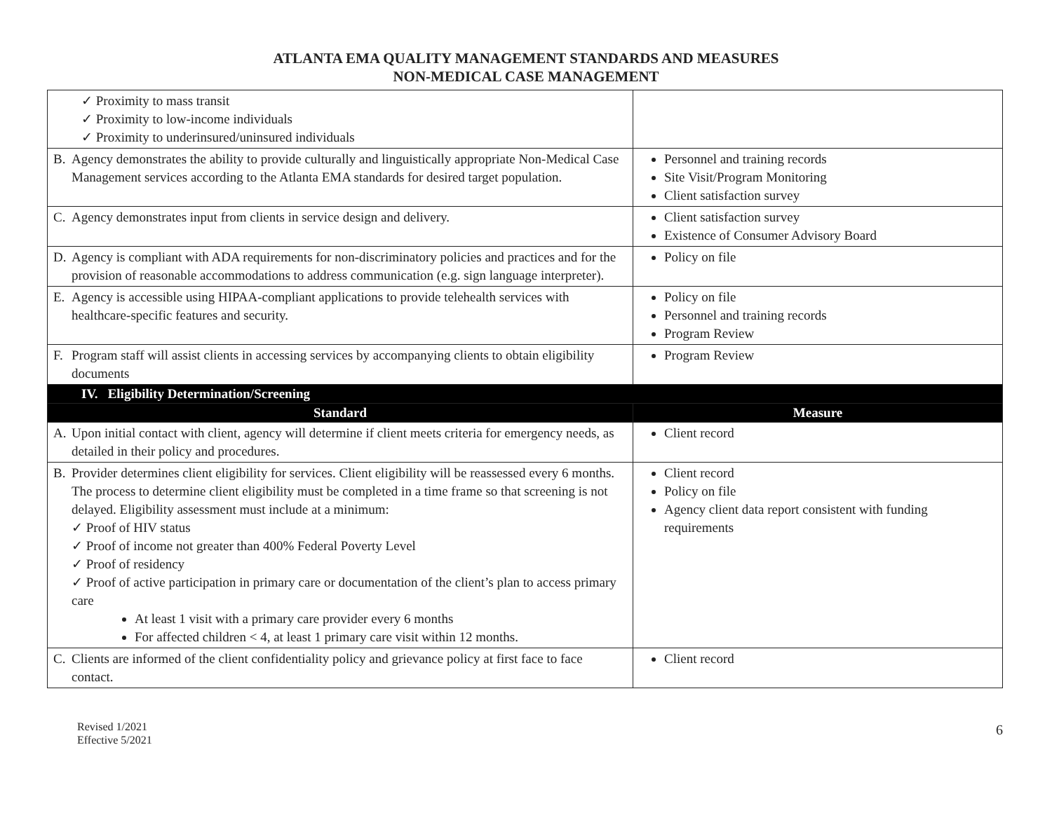ATLANTA EMA QUALITY MANAGEMENT STANDARDS AND MEASURES
NON-MEDICAL CASE MANAGEMENT
| ✓ Proximity to mass transit ✓ Proximity to low-income individuals ✓ Proximity to underinsured/uninsured individuals | |
| B. Agency demonstrates the ability to provide culturally and linguistically appropriate Non-Medical Case Management services according to the Atlanta EMA standards for desired target population. | Personnel and training records Site Visit/Program Monitoring Client satisfaction survey |
| C. Agency demonstrates input from clients in service design and delivery. | Client satisfaction survey Existence of Consumer Advisory Board |
| D. Agency is compliant with ADA requirements for non-discriminatory policies and practices and for the provision of reasonable accommodations to address communication (e.g. sign language interpreter). | Policy on file |
| E. Agency is accessible using HIPAA-compliant applications to provide telehealth services with healthcare-specific features and security. | Policy on file Personnel and training records Program Review |
| F. Program staff will assist clients in accessing services by accompanying clients to obtain eligibility documents | Program Review |
| IV. Eligibility Determination/Screening | |
| Standard | Measure |
| A. Upon initial contact with client, agency will determine if client meets criteria for emergency needs, as detailed in their policy and procedures. | Client record |
| B. Provider determines client eligibility for services. Client eligibility will be reassessed every 6 months. The process to determine client eligibility must be completed in a time frame so that screening is not delayed. Eligibility assessment must include at a minimum: ✓ Proof of HIV status ✓ Proof of income not greater than 400% Federal Poverty Level ✓ Proof of residency ✓ Proof of active participation in primary care or documentation of the client’s plan to access primary care At least 1 visit with a primary care provider every 6 months For affected children < 4, at least 1 primary care visit within 12 months. | Client record Policy on file Agency client data report consistent with funding requirements |
| C. Clients are informed of the client confidentiality policy and grievance policy at first face to face contact. | Client record |
Revised 1/2021
Effective 5/2021
6